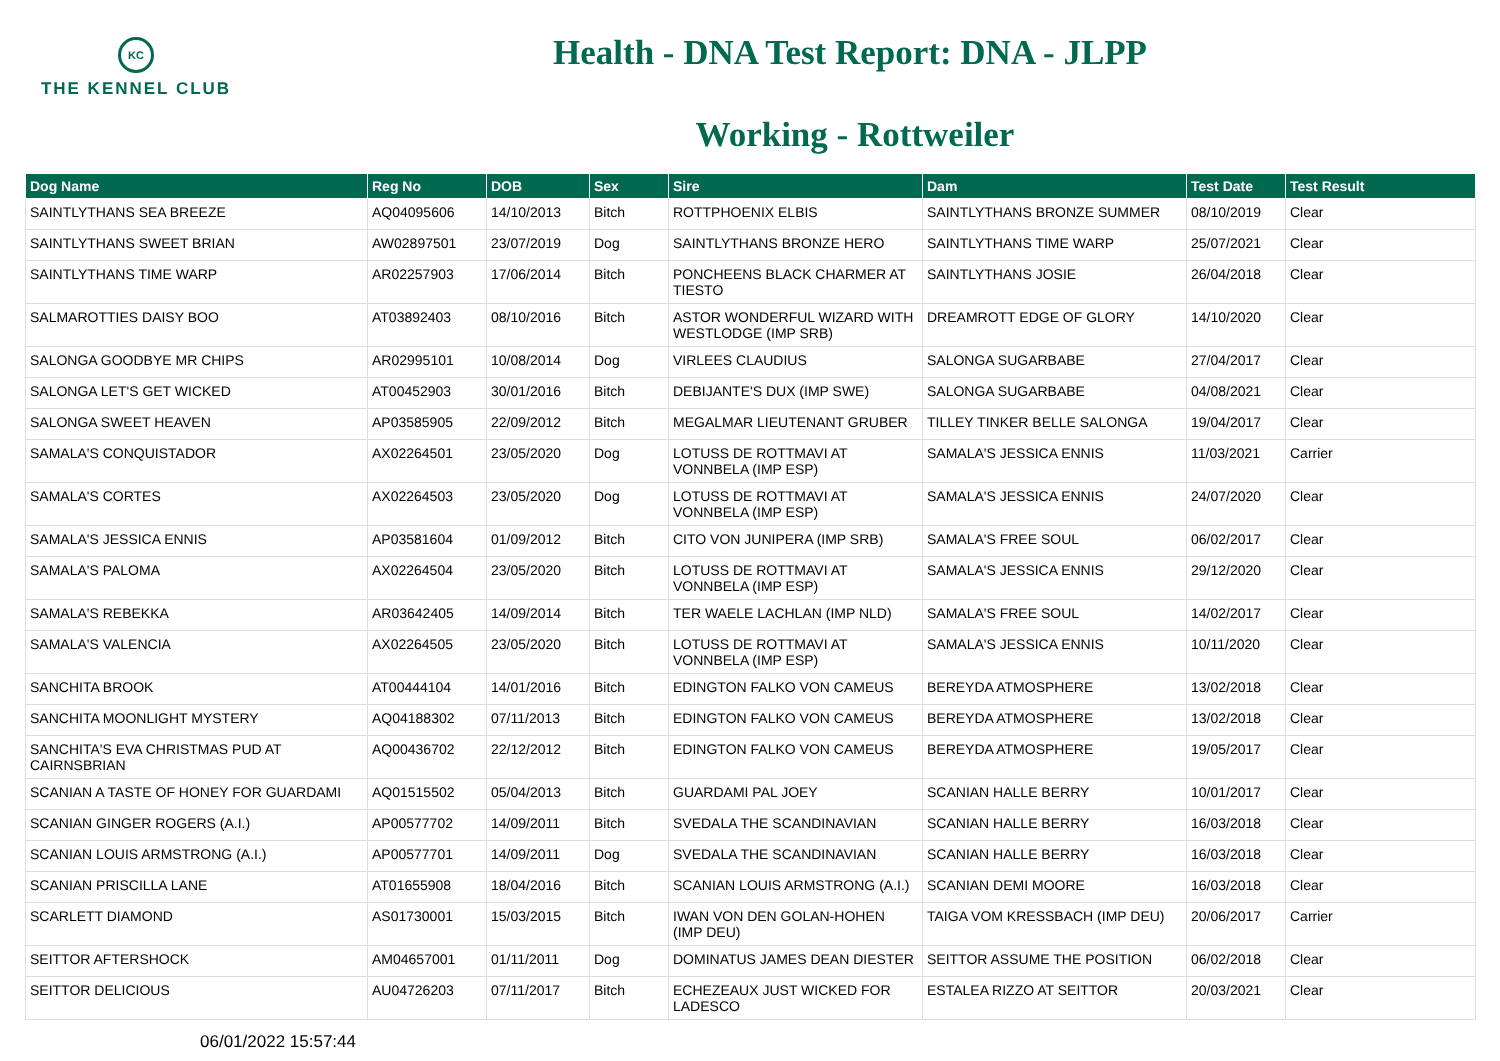KC
THE KENNEL CLUB
Health - DNA Test Report: DNA - JLPP
Working - Rottweiler
| Dog Name | Reg No | DOB | Sex | Sire | Dam | Test Date | Test Result |
| --- | --- | --- | --- | --- | --- | --- | --- |
| SAINTLYTHANS SEA BREEZE | AQ04095606 | 14/10/2013 | Bitch | ROTTPHOENIX ELBIS | SAINTLYTHANS BRONZE SUMMER | 08/10/2019 | Clear |
| SAINTLYTHANS SWEET BRIAN | AW02897501 | 23/07/2019 | Dog | SAINTLYTHANS BRONZE HERO | SAINTLYTHANS TIME WARP | 25/07/2021 | Clear |
| SAINTLYTHANS TIME WARP | AR02257903 | 17/06/2014 | Bitch | PONCHEENS BLACK CHARMER AT TIESTO | SAINTLYTHANS JOSIE | 26/04/2018 | Clear |
| SALMAROTTIES DAISY BOO | AT03892403 | 08/10/2016 | Bitch | ASTOR WONDERFUL WIZARD WITH WESTLODGE (IMP SRB) | DREAMROTT EDGE OF GLORY | 14/10/2020 | Clear |
| SALONGA GOODBYE MR CHIPS | AR02995101 | 10/08/2014 | Dog | VIRLEES CLAUDIUS | SALONGA SUGARBABE | 27/04/2017 | Clear |
| SALONGA LET'S GET WICKED | AT00452903 | 30/01/2016 | Bitch | DEBIJANTE'S DUX (IMP SWE) | SALONGA SUGARBABE | 04/08/2021 | Clear |
| SALONGA SWEET HEAVEN | AP03585905 | 22/09/2012 | Bitch | MEGALMAR LIEUTENANT GRUBER | TILLEY TINKER BELLE SALONGA | 19/04/2017 | Clear |
| SAMALA'S CONQUISTADOR | AX02264501 | 23/05/2020 | Dog | LOTUSS DE ROTTMAVI AT VONNBELA (IMP ESP) | SAMALA'S JESSICA ENNIS | 11/03/2021 | Carrier |
| SAMALA'S CORTES | AX02264503 | 23/05/2020 | Dog | LOTUSS DE ROTTMAVI AT VONNBELA (IMP ESP) | SAMALA'S JESSICA ENNIS | 24/07/2020 | Clear |
| SAMALA'S JESSICA ENNIS | AP03581604 | 01/09/2012 | Bitch | CITO VON JUNIPERA (IMP SRB) | SAMALA'S FREE SOUL | 06/02/2017 | Clear |
| SAMALA'S PALOMA | AX02264504 | 23/05/2020 | Bitch | LOTUSS DE ROTTMAVI AT VONNBELA (IMP ESP) | SAMALA'S JESSICA ENNIS | 29/12/2020 | Clear |
| SAMALA'S REBEKKA | AR03642405 | 14/09/2014 | Bitch | TER WAELE LACHLAN (IMP NLD) | SAMALA'S FREE SOUL | 14/02/2017 | Clear |
| SAMALA'S VALENCIA | AX02264505 | 23/05/2020 | Bitch | LOTUSS DE ROTTMAVI AT VONNBELA (IMP ESP) | SAMALA'S JESSICA ENNIS | 10/11/2020 | Clear |
| SANCHITA BROOK | AT00444104 | 14/01/2016 | Bitch | EDINGTON FALKO VON CAMEUS | BEREYDA ATMOSPHERE | 13/02/2018 | Clear |
| SANCHITA MOONLIGHT MYSTERY | AQ04188302 | 07/11/2013 | Bitch | EDINGTON FALKO VON CAMEUS | BEREYDA ATMOSPHERE | 13/02/2018 | Clear |
| SANCHITA'S EVA CHRISTMAS PUD AT CAIRNSBRIAN | AQ00436702 | 22/12/2012 | Bitch | EDINGTON FALKO VON CAMEUS | BEREYDA ATMOSPHERE | 19/05/2017 | Clear |
| SCANIAN A TASTE OF HONEY FOR GUARDAMI | AQ01515502 | 05/04/2013 | Bitch | GUARDAMI PAL JOEY | SCANIAN HALLE BERRY | 10/01/2017 | Clear |
| SCANIAN GINGER ROGERS (A.I.) | AP00577702 | 14/09/2011 | Bitch | SVEDALA THE SCANDINAVIAN | SCANIAN HALLE BERRY | 16/03/2018 | Clear |
| SCANIAN LOUIS ARMSTRONG (A.I.) | AP00577701 | 14/09/2011 | Dog | SVEDALA THE SCANDINAVIAN | SCANIAN HALLE BERRY | 16/03/2018 | Clear |
| SCANIAN PRISCILLA LANE | AT01655908 | 18/04/2016 | Bitch | SCANIAN LOUIS ARMSTRONG (A.I.) | SCANIAN DEMI MOORE | 16/03/2018 | Clear |
| SCARLETT DIAMOND | AS01730001 | 15/03/2015 | Bitch | IWAN VON DEN GOLAN-HOHEN (IMP DEU) | TAIGA VOM KRESSBACH (IMP DEU) | 20/06/2017 | Carrier |
| SEITTOR AFTERSHOCK | AM04657001 | 01/11/2011 | Dog | DOMINATUS JAMES DEAN DIESTER | SEITTOR ASSUME THE POSITION | 06/02/2018 | Clear |
| SEITTOR DELICIOUS | AU04726203 | 07/11/2017 | Bitch | ECHEZEAUX JUST WICKED FOR LADESCO | ESTALEA RIZZO AT SEITTOR | 20/03/2021 | Clear |
06/01/2022 15:57:44